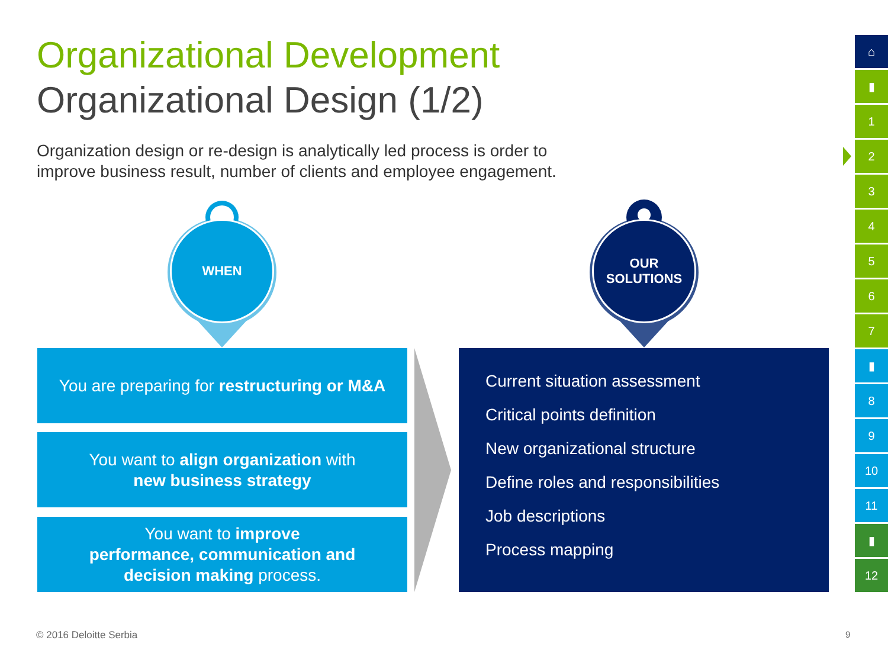Organizational Development
Organizational Design (1/2)
Organization design or re-design is analytically led process is order to
improve business result, number of clients and employee engagement.
WHEN
OUR
SOLUTIONS
You are preparing for restructuring or M&A
You want to align organization with
new business strategy
You want to improve
performance, communication and
decision making process.
Current situation assessment
Critical points definition
New organizational structure
Define roles and responsibilities
Job descriptions
Process mapping
⌂
▮
1
2
3
4
5
6
7
▮
8
9
10
11
▮
12
© 2016 Deloitte Serbia 9